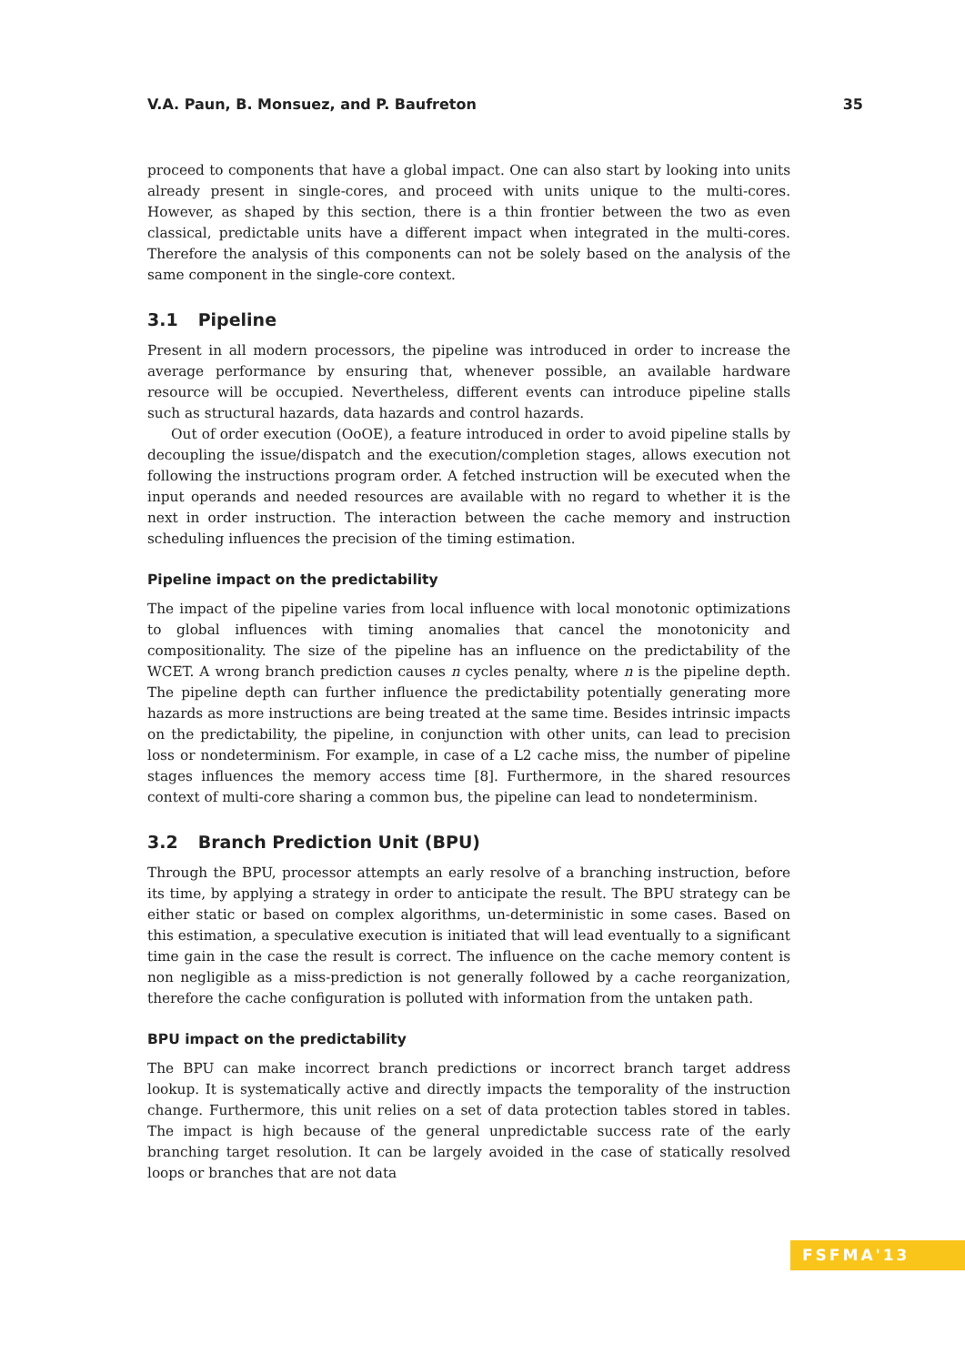V.A. Paun, B. Monsuez, and P. Baufreton 35
proceed to components that have a global impact. One can also start by looking into units already present in single-cores, and proceed with units unique to the multi-cores. However, as shaped by this section, there is a thin frontier between the two as even classical, predictable units have a different impact when integrated in the multi-cores. Therefore the analysis of this components can not be solely based on the analysis of the same component in the single-core context.
3.1 Pipeline
Present in all modern processors, the pipeline was introduced in order to increase the average performance by ensuring that, whenever possible, an available hardware resource will be occupied. Nevertheless, different events can introduce pipeline stalls such as structural hazards, data hazards and control hazards.
Out of order execution (OoOE), a feature introduced in order to avoid pipeline stalls by decoupling the issue/dispatch and the execution/completion stages, allows execution not following the instructions program order. A fetched instruction will be executed when the input operands and needed resources are available with no regard to whether it is the next in order instruction. The interaction between the cache memory and instruction scheduling influences the precision of the timing estimation.
Pipeline impact on the predictability
The impact of the pipeline varies from local influence with local monotonic optimizations to global influences with timing anomalies that cancel the monotonicity and compositionality. The size of the pipeline has an influence on the predictability of the WCET. A wrong branch prediction causes n cycles penalty, where n is the pipeline depth. The pipeline depth can further influence the predictability potentially generating more hazards as more instructions are being treated at the same time. Besides intrinsic impacts on the predictability, the pipeline, in conjunction with other units, can lead to precision loss or nondeterminism. For example, in case of a L2 cache miss, the number of pipeline stages influences the memory access time [8]. Furthermore, in the shared resources context of multi-core sharing a common bus, the pipeline can lead to nondeterminism.
3.2 Branch Prediction Unit (BPU)
Through the BPU, processor attempts an early resolve of a branching instruction, before its time, by applying a strategy in order to anticipate the result. The BPU strategy can be either static or based on complex algorithms, un-deterministic in some cases. Based on this estimation, a speculative execution is initiated that will lead eventually to a significant time gain in the case the result is correct. The influence on the cache memory content is non negligible as a miss-prediction is not generally followed by a cache reorganization, therefore the cache configuration is polluted with information from the untaken path.
BPU impact on the predictability
The BPU can make incorrect branch predictions or incorrect branch target address lookup. It is systematically active and directly impacts the temporality of the instruction change. Furthermore, this unit relies on a set of data protection tables stored in tables. The impact is high because of the general unpredictable success rate of the early branching target resolution. It can be largely avoided in the case of statically resolved loops or branches that are not data
FSFMA'13